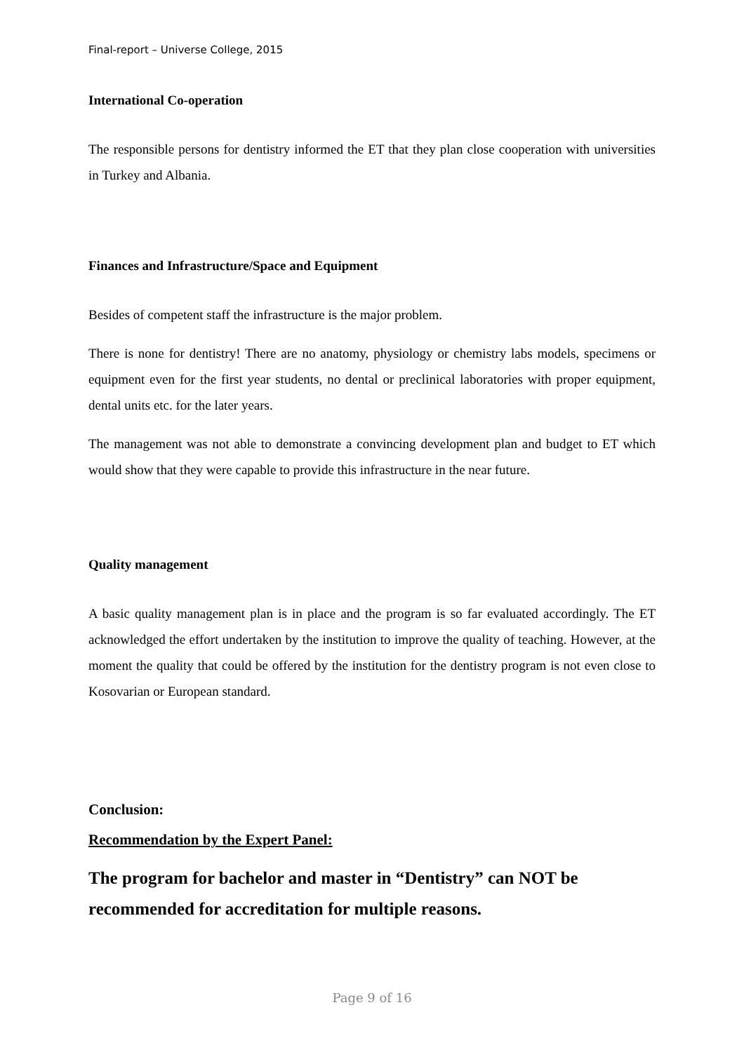Final-report – Universe College, 2015
International Co-operation
The responsible persons for dentistry informed the ET that they plan close cooperation with universities in Turkey and Albania.
Finances and Infrastructure/Space and Equipment
Besides of competent staff the infrastructure is the major problem.
There is none for dentistry! There are no anatomy, physiology or chemistry labs models, specimens or equipment even for the first year students, no dental or preclinical laboratories with proper equipment, dental units etc. for the later years.
The management was not able to demonstrate a convincing development plan and budget to ET which would show that they were capable to provide this infrastructure in the near future.
Quality management
A basic quality management plan is in place and the program is so far evaluated accordingly. The ET acknowledged the effort undertaken by the institution to improve the quality of teaching. However, at the moment the quality that could be offered by the institution for the dentistry program is not even close to Kosovarian or European standard.
Conclusion:
Recommendation by the Expert Panel:
The program for bachelor and master in “Dentistry” can NOT be recommended for accreditation for multiple reasons.
Page 9 of 16